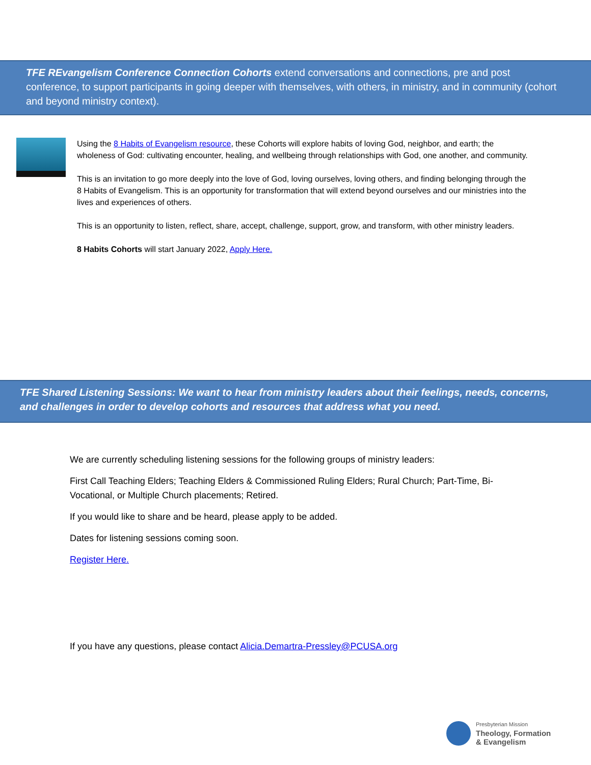TFE REvangelism Conference Connection Cohorts extend conversations and connections, pre and post conference, to support participants in going deeper with themselves, with others, in ministry, and in community (cohort and beyond ministry context).
Using the 8 Habits of Evangelism resource, these Cohorts will explore habits of loving God, neighbor, and earth; the wholeness of God: cultivating encounter, healing, and wellbeing through relationships with God, one another, and community.
This is an invitation to go more deeply into the love of God, loving ourselves, loving others, and finding belonging through the 8 Habits of Evangelism. This is an opportunity for transformation that will extend beyond ourselves and our ministries into the lives and experiences of others.
This is an opportunity to listen, reflect, share, accept, challenge, support, grow, and transform, with other ministry leaders.
8 Habits Cohorts will start January 2022, Apply Here.
TFE Shared Listening Sessions: We want to hear from ministry leaders about their feelings, needs, concerns, and challenges in order to develop cohorts and resources that address what you need.
We are currently scheduling listening sessions for the following groups of ministry leaders:
First Call Teaching Elders; Teaching Elders & Commissioned Ruling Elders; Rural Church; Part-Time, Bi-Vocational, or Multiple Church placements; Retired.
If you would like to share and be heard, please apply to be added.
Dates for listening sessions coming soon.
Register Here.
If you have any questions, please contact Alicia.Demartra-Pressley@PCUSA.org
Presbyterian Mission
Theology, Formation
& Evangelism